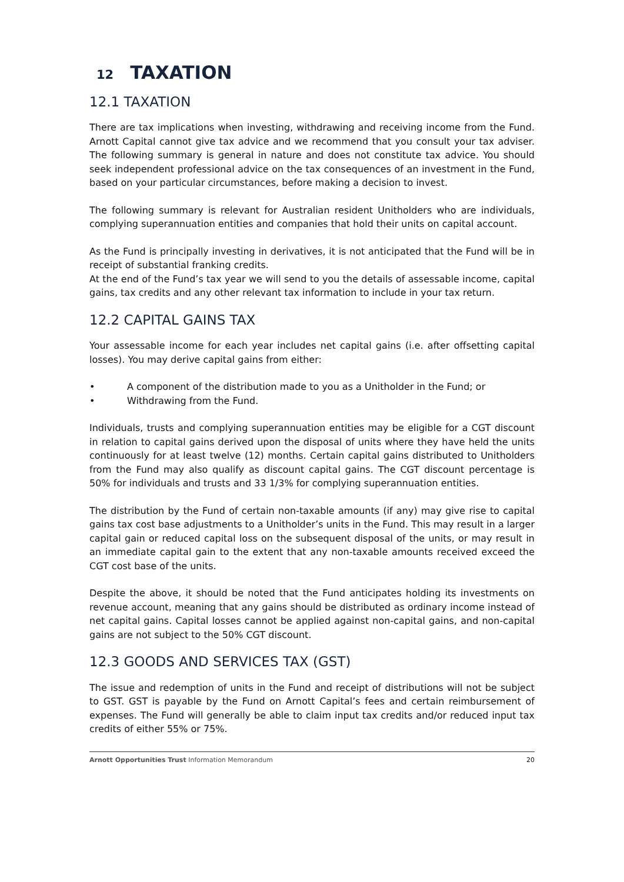12 TAXATION
12.1 TAXATION
There are tax implications when investing, withdrawing and receiving income from the Fund. Arnott Capital cannot give tax advice and we recommend that you consult your tax adviser. The following summary is general in nature and does not constitute tax advice. You should seek independent professional advice on the tax consequences of an investment in the Fund, based on your particular circumstances, before making a decision to invest.
The following summary is relevant for Australian resident Unitholders who are individuals, complying superannuation entities and companies that hold their units on capital account.
As the Fund is principally investing in derivatives, it is not anticipated that the Fund will be in receipt of substantial franking credits.
At the end of the Fund’s tax year we will send to you the details of assessable income, capital gains, tax credits and any other relevant tax information to include in your tax return.
12.2 CAPITAL GAINS TAX
Your assessable income for each year includes net capital gains (i.e. after offsetting capital losses). You may derive capital gains from either:
• A component of the distribution made to you as a Unitholder in the Fund; or
• Withdrawing from the Fund.
Individuals, trusts and complying superannuation entities may be eligible for a CGT discount in relation to capital gains derived upon the disposal of units where they have held the units continuously for at least twelve (12) months. Certain capital gains distributed to Unitholders from the Fund may also qualify as discount capital gains. The CGT discount percentage is 50% for individuals and trusts and 33 1/3% for complying superannuation entities.
The distribution by the Fund of certain non-taxable amounts (if any) may give rise to capital gains tax cost base adjustments to a Unitholder’s units in the Fund. This may result in a larger capital gain or reduced capital loss on the subsequent disposal of the units, or may result in an immediate capital gain to the extent that any non-taxable amounts received exceed the CGT cost base of the units.
Despite the above, it should be noted that the Fund anticipates holding its investments on revenue account, meaning that any gains should be distributed as ordinary income instead of net capital gains. Capital losses cannot be applied against non-capital gains, and non-capital gains are not subject to the 50% CGT discount.
12.3 GOODS AND SERVICES TAX (GST)
The issue and redemption of units in the Fund and receipt of distributions will not be subject to GST. GST is payable by the Fund on Arnott Capital’s fees and certain reimbursement of expenses. The Fund will generally be able to claim input tax credits and/or reduced input tax credits of either 55% or 75%.
Arnott Opportunities Trust Information Memorandum 20